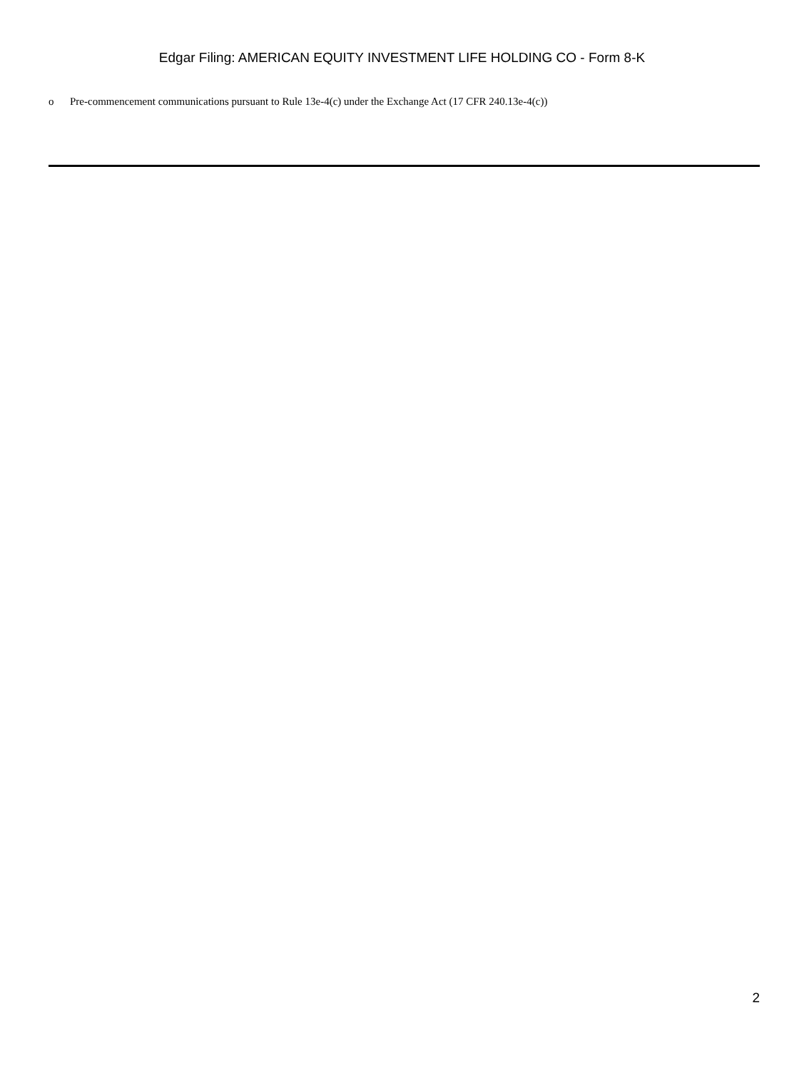Edgar Filing: AMERICAN EQUITY INVESTMENT LIFE HOLDING CO - Form 8-K
o Pre-commencement communications pursuant to Rule 13e-4(c) under the Exchange Act (17 CFR 240.13e-4(c))
2